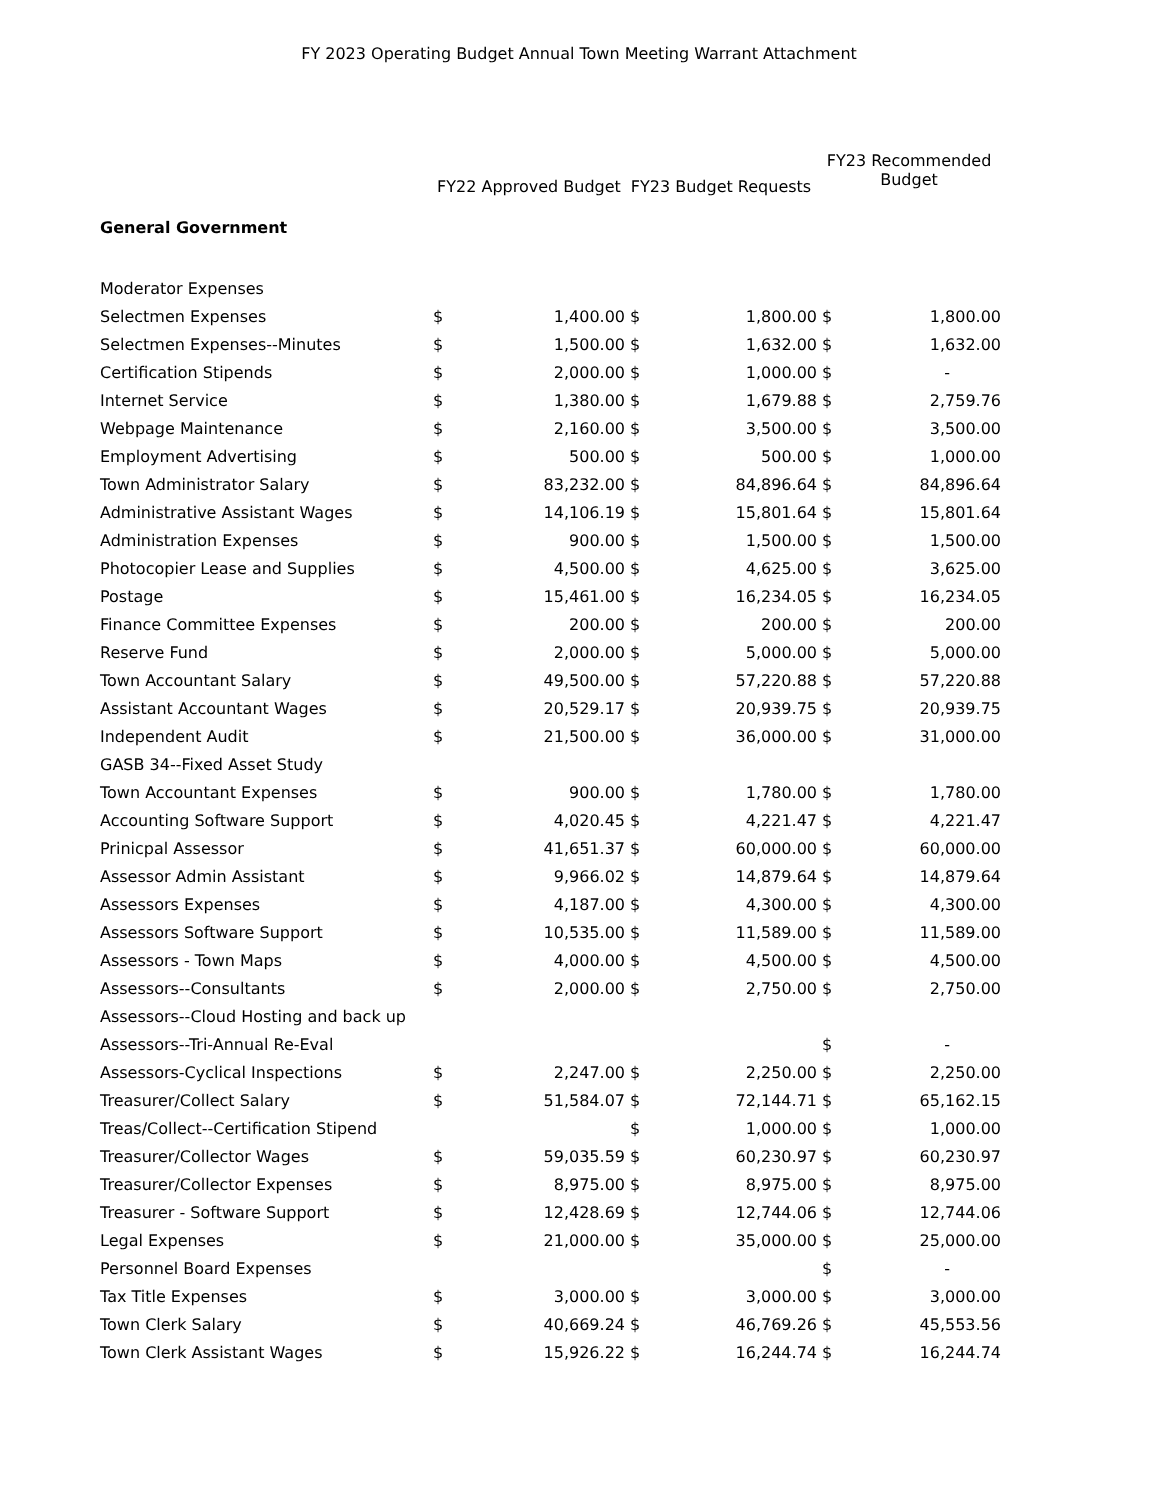FY 2023 Operating Budget Annual Town Meeting Warrant Attachment
| | FY22 Approved Budget | | FY23 Budget Requests | | FY23 Recommended Budget | |
| --- | --- | --- | --- | --- | --- | --- |
| General Government | | | | | | |
| Moderator Expenses | | | | | | |
| Selectmen Expenses | $ | 1,400.00 | $ | 1,800.00 | $ | 1,800.00 |
| Selectmen Expenses--Minutes | $ | 1,500.00 | $ | 1,632.00 | $ | 1,632.00 |
| Certification Stipends | $ | 2,000.00 | $ | 1,000.00 | $ | - |
| Internet Service | $ | 1,380.00 | $ | 1,679.88 | $ | 2,759.76 |
| Webpage Maintenance | $ | 2,160.00 | $ | 3,500.00 | $ | 3,500.00 |
| Employment Advertising | $ | 500.00 | $ | 500.00 | $ | 1,000.00 |
| Town Administrator Salary | $ | 83,232.00 | $ | 84,896.64 | $ | 84,896.64 |
| Administrative Assistant Wages | $ | 14,106.19 | $ | 15,801.64 | $ | 15,801.64 |
| Administration Expenses | $ | 900.00 | $ | 1,500.00 | $ | 1,500.00 |
| Photocopier Lease and Supplies | $ | 4,500.00 | $ | 4,625.00 | $ | 3,625.00 |
| Postage | $ | 15,461.00 | $ | 16,234.05 | $ | 16,234.05 |
| Finance Committee Expenses | $ | 200.00 | $ | 200.00 | $ | 200.00 |
| Reserve Fund | $ | 2,000.00 | $ | 5,000.00 | $ | 5,000.00 |
| Town Accountant Salary | $ | 49,500.00 | $ | 57,220.88 | $ | 57,220.88 |
| Assistant Accountant Wages | $ | 20,529.17 | $ | 20,939.75 | $ | 20,939.75 |
| Independent Audit | $ | 21,500.00 | $ | 36,000.00 | $ | 31,000.00 |
| GASB 34--Fixed Asset Study | | | | | | |
| Town Accountant Expenses | $ | 900.00 | $ | 1,780.00 | $ | 1,780.00 |
| Accounting Software Support | $ | 4,020.45 | $ | 4,221.47 | $ | 4,221.47 |
| Prinicpal Assessor | $ | 41,651.37 | $ | 60,000.00 | $ | 60,000.00 |
| Assessor Admin Assistant | $ | 9,966.02 | $ | 14,879.64 | $ | 14,879.64 |
| Assessors Expenses | $ | 4,187.00 | $ | 4,300.00 | $ | 4,300.00 |
| Assessors Software Support | $ | 10,535.00 | $ | 11,589.00 | $ | 11,589.00 |
| Assessors - Town Maps | $ | 4,000.00 | $ | 4,500.00 | $ | 4,500.00 |
| Assessors--Consultants | $ | 2,000.00 | $ | 2,750.00 | $ | 2,750.00 |
| Assessors--Cloud Hosting and back up | | | | | | |
| Assessors--Tri-Annual Re-Eval | | | | | $ | - |
| Assessors-Cyclical Inspections | $ | 2,247.00 | $ | 2,250.00 | $ | 2,250.00 |
| Treasurer/Collect Salary | $ | 51,584.07 | $ | 72,144.71 | $ | 65,162.15 |
| Treas/Collect--Certification Stipend | | | $ | 1,000.00 | $ | 1,000.00 |
| Treasurer/Collector Wages | $ | 59,035.59 | $ | 60,230.97 | $ | 60,230.97 |
| Treasurer/Collector Expenses | $ | 8,975.00 | $ | 8,975.00 | $ | 8,975.00 |
| Treasurer - Software Support | $ | 12,428.69 | $ | 12,744.06 | $ | 12,744.06 |
| Legal Expenses | $ | 21,000.00 | $ | 35,000.00 | $ | 25,000.00 |
| Personnel Board Expenses | | | | | $ | - |
| Tax Title Expenses | $ | 3,000.00 | $ | 3,000.00 | $ | 3,000.00 |
| Town Clerk Salary | $ | 40,669.24 | $ | 46,769.26 | $ | 45,553.56 |
| Town Clerk Assistant Wages | $ | 15,926.22 | $ | 16,244.74 | $ | 16,244.74 |